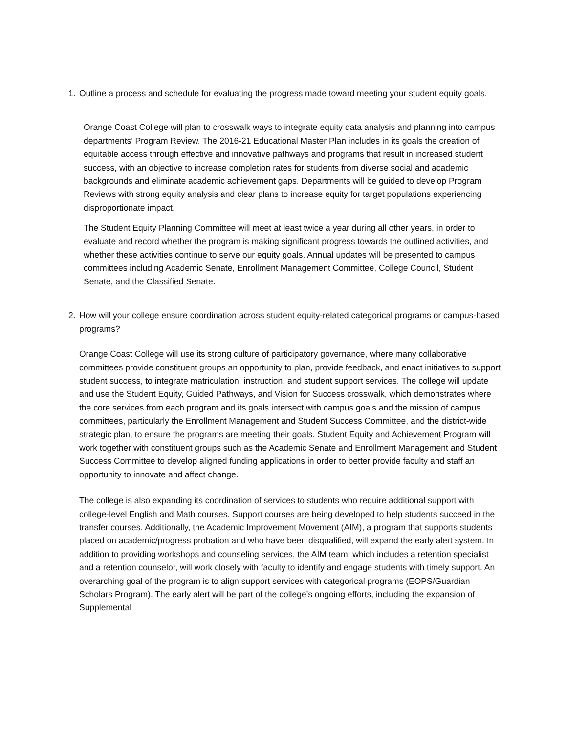1. Outline a process and schedule for evaluating the progress made toward meeting your student equity goals.
Orange Coast College will plan to crosswalk ways to integrate equity data analysis and planning into campus departments’ Program Review. The 2016-21 Educational Master Plan includes in its goals the creation of equitable access through effective and innovative pathways and programs that result in increased student success, with an objective to increase completion rates for students from diverse social and academic backgrounds and eliminate academic achievement gaps. Departments will be guided to develop Program Reviews with strong equity analysis and clear plans to increase equity for target populations experiencing disproportionate impact.
The Student Equity Planning Committee will meet at least twice a year during all other years, in order to evaluate and record whether the program is making significant progress towards the outlined activities, and whether these activities continue to serve our equity goals. Annual updates will be presented to campus committees including Academic Senate, Enrollment Management Committee, College Council, Student Senate, and the Classified Senate.
2. How will your college ensure coordination across student equity-related categorical programs or campus-based programs?
Orange Coast College will use its strong culture of participatory governance, where many collaborative committees provide constituent groups an opportunity to plan, provide feedback, and enact initiatives to support student success, to integrate matriculation, instruction, and student support services. The college will update and use the Student Equity, Guided Pathways, and Vision for Success crosswalk, which demonstrates where the core services from each program and its goals intersect with campus goals and the mission of campus committees, particularly the Enrollment Management and Student Success Committee, and the district-wide strategic plan, to ensure the programs are meeting their goals. Student Equity and Achievement Program will work together with constituent groups such as the Academic Senate and Enrollment Management and Student Success Committee to develop aligned funding applications in order to better provide faculty and staff an opportunity to innovate and affect change.
The college is also expanding its coordination of services to students who require additional support with college-level English and Math courses. Support courses are being developed to help students succeed in the transfer courses. Additionally, the Academic Improvement Movement (AIM), a program that supports students placed on academic/progress probation and who have been disqualified, will expand the early alert system. In addition to providing workshops and counseling services, the AIM team, which includes a retention specialist and a retention counselor, will work closely with faculty to identify and engage students with timely support. An overarching goal of the program is to align support services with categorical programs (EOPS/Guardian Scholars Program). The early alert will be part of the college’s ongoing efforts, including the expansion of Supplemental